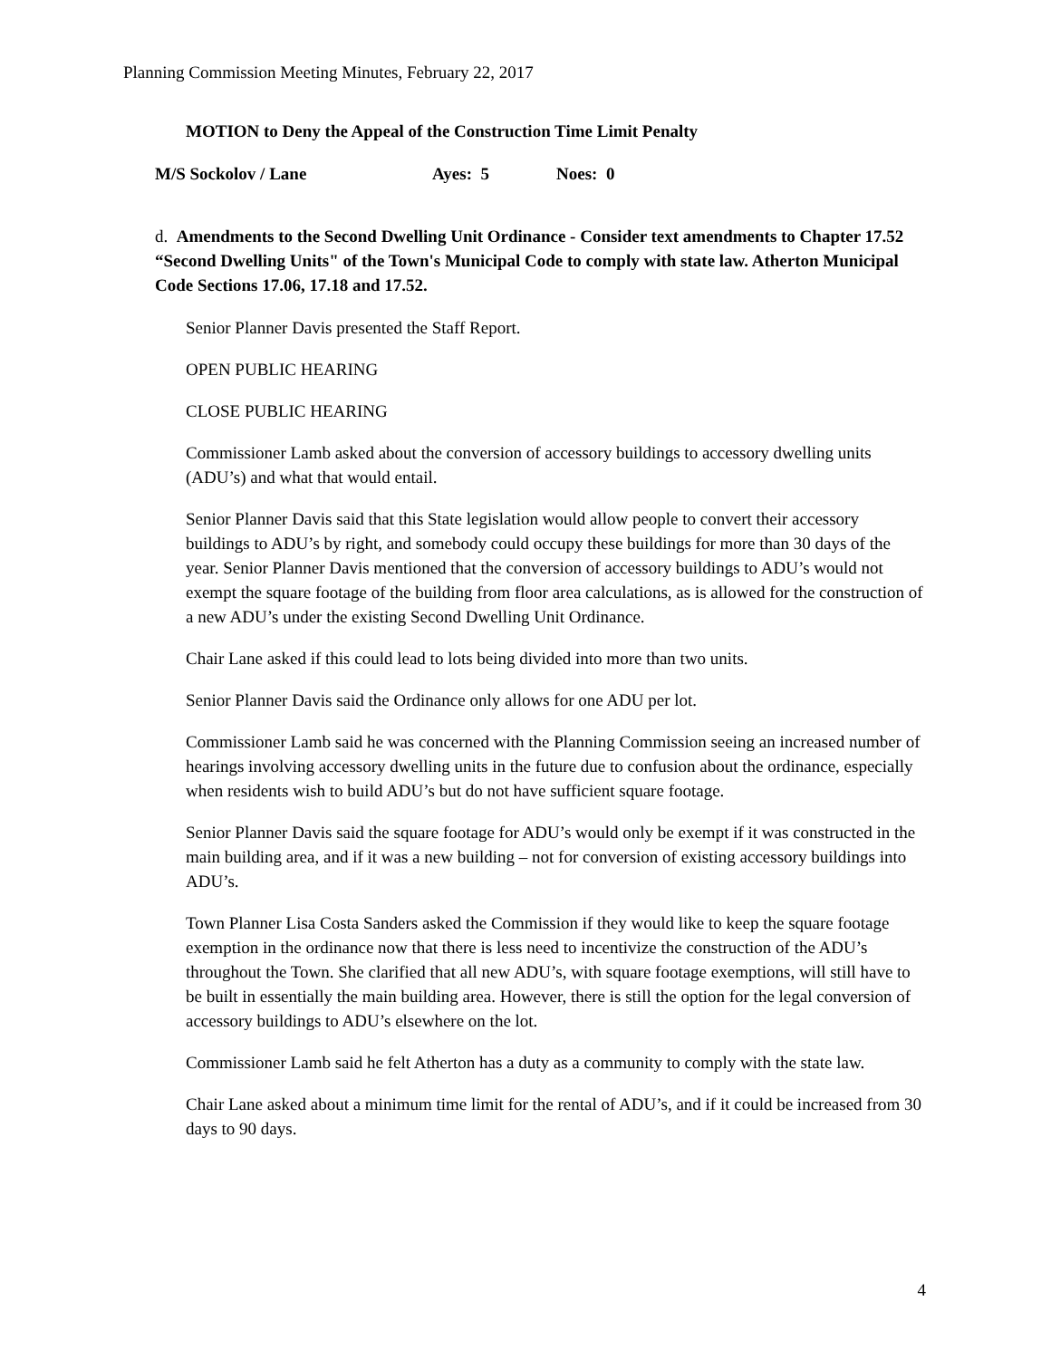Planning Commission Meeting Minutes, February 22, 2017
MOTION to Deny the Appeal of the Construction Time Limit Penalty
M/S Sockolov / Lane Ayes: 5 Noes: 0
d. Amendments to the Second Dwelling Unit Ordinance - Consider text amendments to Chapter 17.52 “Second Dwelling Units" of the Town's Municipal Code to comply with state law. Atherton Municipal Code Sections 17.06, 17.18 and 17.52.
Senior Planner Davis presented the Staff Report.
OPEN PUBLIC HEARING
CLOSE PUBLIC HEARING
Commissioner Lamb asked about the conversion of accessory buildings to accessory dwelling units (ADU’s) and what that would entail.
Senior Planner Davis said that this State legislation would allow people to convert their accessory buildings to ADU’s by right, and somebody could occupy these buildings for more than 30 days of the year. Senior Planner Davis mentioned that the conversion of accessory buildings to ADU’s would not exempt the square footage of the building from floor area calculations, as is allowed for the construction of a new ADU’s under the existing Second Dwelling Unit Ordinance.
Chair Lane asked if this could lead to lots being divided into more than two units.
Senior Planner Davis said the Ordinance only allows for one ADU per lot.
Commissioner Lamb said he was concerned with the Planning Commission seeing an increased number of hearings involving accessory dwelling units in the future due to confusion about the ordinance, especially when residents wish to build ADU’s but do not have sufficient square footage.
Senior Planner Davis said the square footage for ADU’s would only be exempt if it was constructed in the main building area, and if it was a new building – not for conversion of existing accessory buildings into ADU’s.
Town Planner Lisa Costa Sanders asked the Commission if they would like to keep the square footage exemption in the ordinance now that there is less need to incentivize the construction of the ADU’s throughout the Town. She clarified that all new ADU’s, with square footage exemptions, will still have to be built in essentially the main building area. However, there is still the option for the legal conversion of accessory buildings to ADU’s elsewhere on the lot.
Commissioner Lamb said he felt Atherton has a duty as a community to comply with the state law.
Chair Lane asked about a minimum time limit for the rental of ADU’s, and if it could be increased from 30 days to 90 days.
4